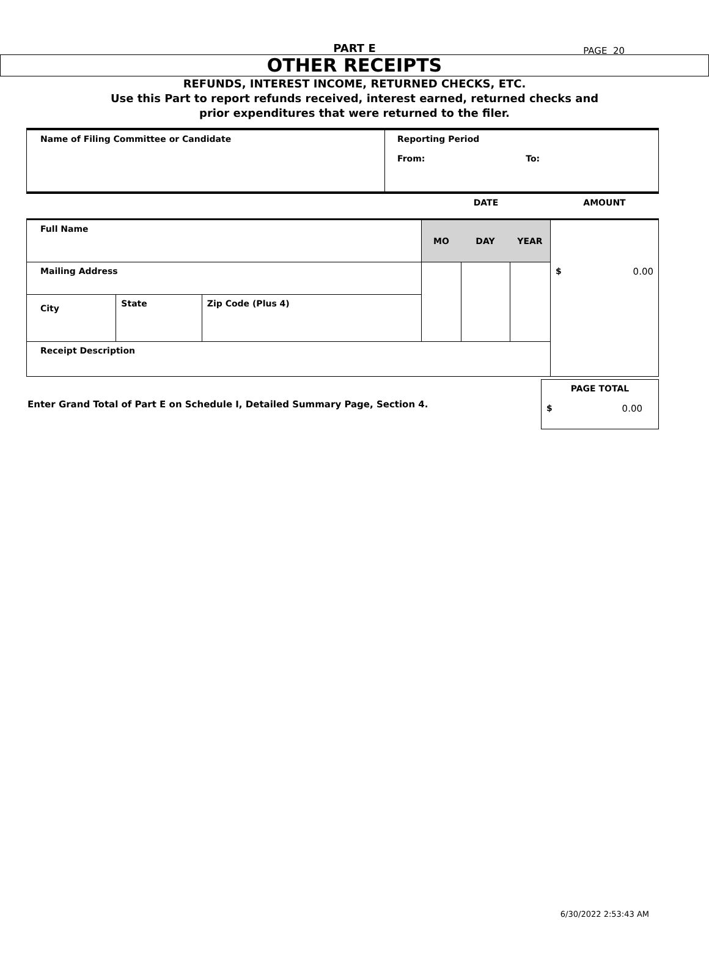PAGE 20
PART E
OTHER RECEIPTS
REFUNDS, INTEREST INCOME, RETURNED CHECKS, ETC.
Use this Part to report refunds received, interest earned, returned checks and
prior expenditures that were returned to the filer.
| Name of Filing Committee or Candidate | Reporting Period From: To: |
| | | | DATE | | | AMOUNT |
| Full Name | | | MO | DAY | YEAR | $ 0.00 |
| Mailing Address | | | | | | |
| City | State | Zip Code (Plus 4) | | | | |
| Receipt Description | | | | | | |
| Enter Grand Total of Part E on Schedule I, Detailed Summary Page, Section 4. | PAGE TOTAL $ 0.00 |
6/30/2022 2:53:43 AM